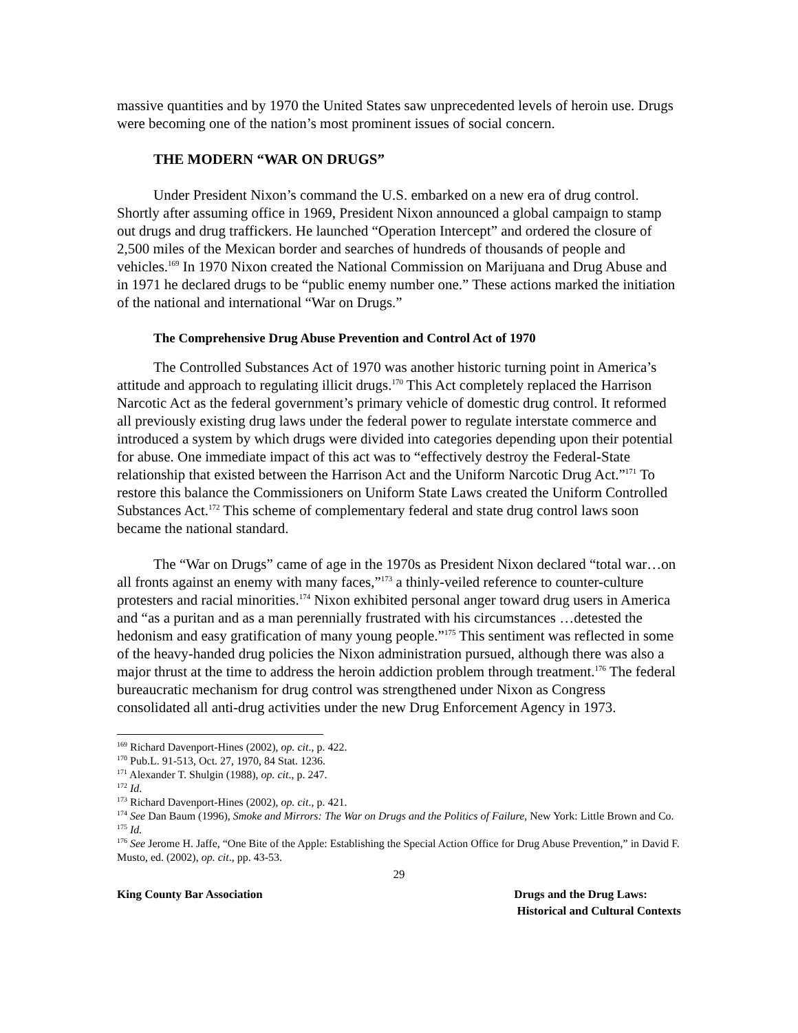massive quantities and by 1970 the United States saw unprecedented levels of heroin use. Drugs were becoming one of the nation’s most prominent issues of social concern.
THE MODERN “WAR ON DRUGS”
Under President Nixon’s command the U.S. embarked on a new era of drug control. Shortly after assuming office in 1969, President Nixon announced a global campaign to stamp out drugs and drug traffickers. He launched “Operation Intercept” and ordered the closure of 2,500 miles of the Mexican border and searches of hundreds of thousands of people and vehicles.<sup>169</sup> In 1970 Nixon created the National Commission on Marijuana and Drug Abuse and in 1971 he declared drugs to be “public enemy number one.” These actions marked the initiation of the national and international “War on Drugs.”
The Comprehensive Drug Abuse Prevention and Control Act of 1970
The Controlled Substances Act of 1970 was another historic turning point in America’s attitude and approach to regulating illicit drugs.<sup>170</sup> This Act completely replaced the Harrison Narcotic Act as the federal government’s primary vehicle of domestic drug control. It reformed all previously existing drug laws under the federal power to regulate interstate commerce and introduced a system by which drugs were divided into categories depending upon their potential for abuse. One immediate impact of this act was to “effectively destroy the Federal-State relationship that existed between the Harrison Act and the Uniform Narcotic Drug Act.”<sup>171</sup> To restore this balance the Commissioners on Uniform State Laws created the Uniform Controlled Substances Act.<sup>172</sup> This scheme of complementary federal and state drug control laws soon became the national standard.
The “War on Drugs” came of age in the 1970s as President Nixon declared “total war…on all fronts against an enemy with many faces,”<sup>173</sup> a thinly-veiled reference to counter-culture protesters and racial minorities.<sup>174</sup> Nixon exhibited personal anger toward drug users in America and “as a puritan and as a man perennially frustrated with his circumstances …detested the hedonism and easy gratification of many young people.”<sup>175</sup> This sentiment was reflected in some of the heavy-handed drug policies the Nixon administration pursued, although there was also a major thrust at the time to address the heroin addiction problem through treatment.<sup>176</sup> The federal bureaucratic mechanism for drug control was strengthened under Nixon as Congress consolidated all anti-drug activities under the new Drug Enforcement Agency in 1973.
<sup>169</sup> Richard Davenport-Hines (2002), op. cit., p. 422.
<sup>170</sup> Pub.L. 91-513, Oct. 27, 1970, 84 Stat. 1236.
<sup>171</sup> Alexander T. Shulgin (1988), op. cit., p. 247.
<sup>172</sup> Id.
<sup>173</sup> Richard Davenport-Hines (2002), op. cit., p. 421.
<sup>174</sup> See Dan Baum (1996), Smoke and Mirrors: The War on Drugs and the Politics of Failure, New York: Little Brown and Co.
<sup>175</sup> Id.
<sup>176</sup> See Jerome H. Jaffe, “One Bite of the Apple: Establishing the Special Action Office for Drug Abuse Prevention,” in David F. Musto, ed. (2002), op. cit., pp. 43-53.
29
King County Bar Association Drugs and the Drug Laws:
Historical and Cultural Contexts